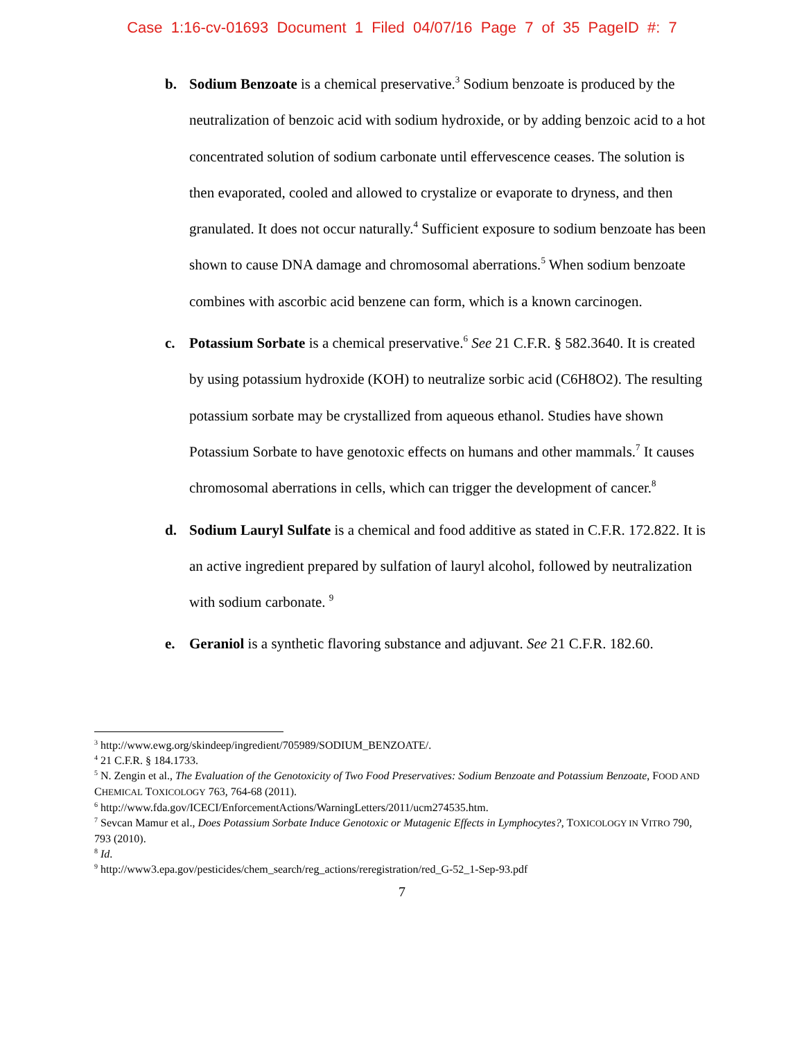Case 1:16-cv-01693 Document 1 Filed 04/07/16 Page 7 of 35 PageID #: 7
b. Sodium Benzoate is a chemical preservative.<sup>3</sup> Sodium benzoate is produced by the neutralization of benzoic acid with sodium hydroxide, or by adding benzoic acid to a hot concentrated solution of sodium carbonate until effervescence ceases. The solution is then evaporated, cooled and allowed to crystalize or evaporate to dryness, and then granulated. It does not occur naturally.<sup>4</sup> Sufficient exposure to sodium benzoate has been shown to cause DNA damage and chromosomal aberrations.<sup>5</sup> When sodium benzoate combines with ascorbic acid benzene can form, which is a known carcinogen.
c. Potassium Sorbate is a chemical preservative.<sup>6</sup> See 21 C.F.R. § 582.3640. It is created by using potassium hydroxide (KOH) to neutralize sorbic acid (C6H8O2). The resulting potassium sorbate may be crystallized from aqueous ethanol. Studies have shown Potassium Sorbate to have genotoxic effects on humans and other mammals.<sup>7</sup> It causes chromosomal aberrations in cells, which can trigger the development of cancer.<sup>8</sup>
d. Sodium Lauryl Sulfate is a chemical and food additive as stated in C.F.R. 172.822. It is an active ingredient prepared by sulfation of lauryl alcohol, followed by neutralization with sodium carbonate. <sup>9</sup>
e. Geraniol is a synthetic flavoring substance and adjuvant. See 21 C.F.R. 182.60.
<sup>3</sup> http://www.ewg.org/skindeep/ingredient/705989/SODIUM_BENZOATE/.
<sup>4</sup> 21 C.F.R. § 184.1733.
<sup>5</sup> N. Zengin et al., The Evaluation of the Genotoxicity of Two Food Preservatives: Sodium Benzoate and Potassium Benzoate, FOOD AND CHEMICAL TOXICOLOGY 763, 764-68 (2011).
<sup>6</sup> http://www.fda.gov/ICECI/EnforcementActions/WarningLetters/2011/ucm274535.htm.
<sup>7</sup> Sevcan Mamur et al., Does Potassium Sorbate Induce Genotoxic or Mutagenic Effects in Lymphocytes?, TOXICOLOGY IN VITRO 790, 793 (2010).
<sup>8</sup> Id.
<sup>9</sup> http://www3.epa.gov/pesticides/chem_search/reg_actions/reregistration/red_G-52_1-Sep-93.pdf
7